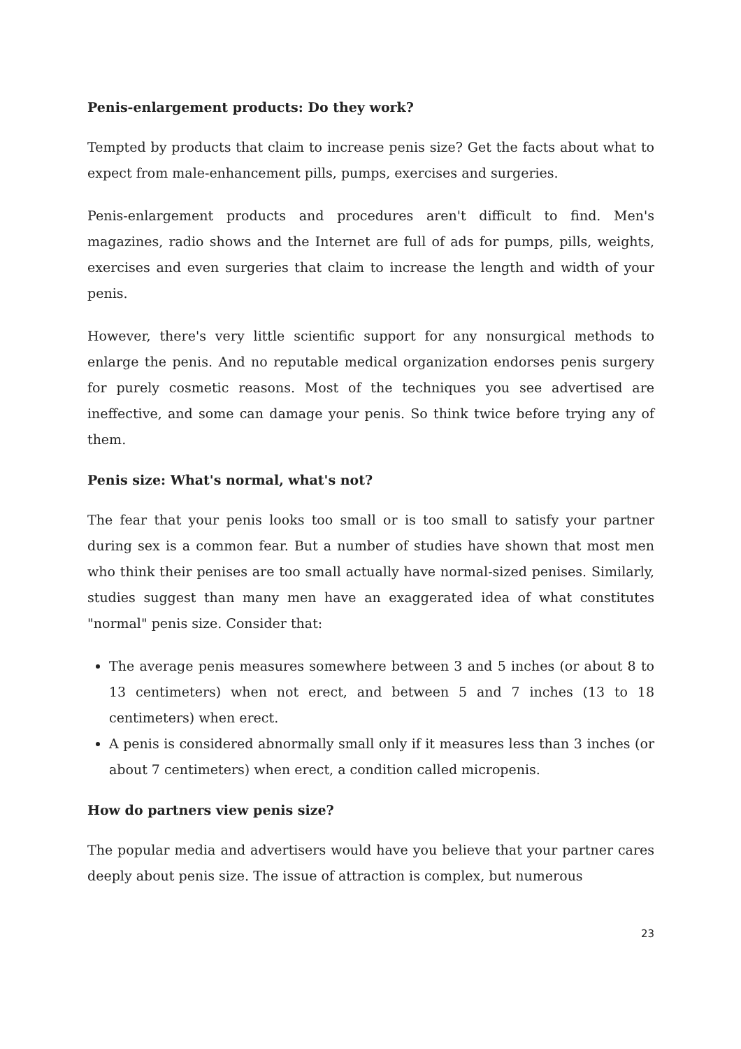Penis-enlargement products: Do they work?
Tempted by products that claim to increase penis size? Get the facts about what to expect from male-enhancement pills, pumps, exercises and surgeries.
Penis-enlargement products and procedures aren't difficult to find. Men's magazines, radio shows and the Internet are full of ads for pumps, pills, weights, exercises and even surgeries that claim to increase the length and width of your penis.
However, there's very little scientific support for any nonsurgical methods to enlarge the penis. And no reputable medical organization endorses penis surgery for purely cosmetic reasons. Most of the techniques you see advertised are ineffective, and some can damage your penis. So think twice before trying any of them.
Penis size: What's normal, what's not?
The fear that your penis looks too small or is too small to satisfy your partner during sex is a common fear. But a number of studies have shown that most men who think their penises are too small actually have normal-sized penises. Similarly, studies suggest than many men have an exaggerated idea of what constitutes "normal" penis size. Consider that:
The average penis measures somewhere between 3 and 5 inches (or about 8 to 13 centimeters) when not erect, and between 5 and 7 inches (13 to 18 centimeters) when erect.
A penis is considered abnormally small only if it measures less than 3 inches (or about 7 centimeters) when erect, a condition called micropenis.
How do partners view penis size?
The popular media and advertisers would have you believe that your partner cares deeply about penis size. The issue of attraction is complex, but numerous
23